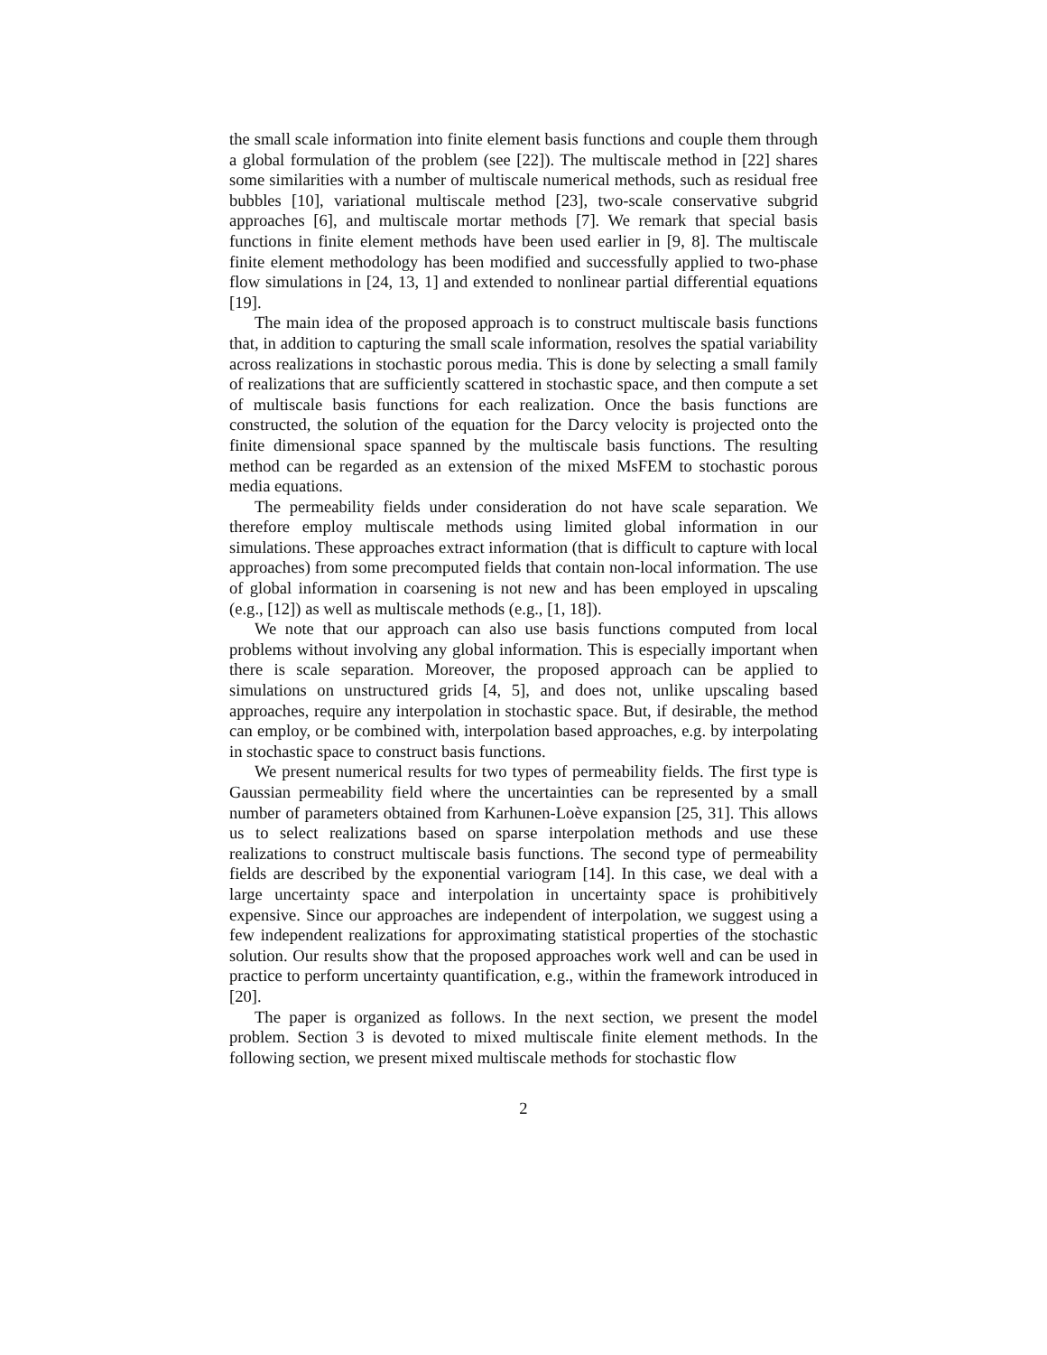the small scale information into finite element basis functions and couple them through a global formulation of the problem (see [22]). The multiscale method in [22] shares some similarities with a number of multiscale numerical methods, such as residual free bubbles [10], variational multiscale method [23], two-scale conservative subgrid approaches [6], and multiscale mortar methods [7]. We remark that special basis functions in finite element methods have been used earlier in [9, 8]. The multiscale finite element methodology has been modified and successfully applied to two-phase flow simulations in [24, 13, 1] and extended to nonlinear partial differential equations [19].
The main idea of the proposed approach is to construct multiscale basis functions that, in addition to capturing the small scale information, resolves the spatial variability across realizations in stochastic porous media. This is done by selecting a small family of realizations that are sufficiently scattered in stochastic space, and then compute a set of multiscale basis functions for each realization. Once the basis functions are constructed, the solution of the equation for the Darcy velocity is projected onto the finite dimensional space spanned by the multiscale basis functions. The resulting method can be regarded as an extension of the mixed MsFEM to stochastic porous media equations.
The permeability fields under consideration do not have scale separation. We therefore employ multiscale methods using limited global information in our simulations. These approaches extract information (that is difficult to capture with local approaches) from some precomputed fields that contain non-local information. The use of global information in coarsening is not new and has been employed in upscaling (e.g., [12]) as well as multiscale methods (e.g., [1, 18]).
We note that our approach can also use basis functions computed from local problems without involving any global information. This is especially important when there is scale separation. Moreover, the proposed approach can be applied to simulations on unstructured grids [4, 5], and does not, unlike upscaling based approaches, require any interpolation in stochastic space. But, if desirable, the method can employ, or be combined with, interpolation based approaches, e.g. by interpolating in stochastic space to construct basis functions.
We present numerical results for two types of permeability fields. The first type is Gaussian permeability field where the uncertainties can be represented by a small number of parameters obtained from Karhunen-Loève expansion [25, 31]. This allows us to select realizations based on sparse interpolation methods and use these realizations to construct multiscale basis functions. The second type of permeability fields are described by the exponential variogram [14]. In this case, we deal with a large uncertainty space and interpolation in uncertainty space is prohibitively expensive. Since our approaches are independent of interpolation, we suggest using a few independent realizations for approximating statistical properties of the stochastic solution. Our results show that the proposed approaches work well and can be used in practice to perform uncertainty quantification, e.g., within the framework introduced in [20].
The paper is organized as follows. In the next section, we present the model problem. Section 3 is devoted to mixed multiscale finite element methods. In the following section, we present mixed multiscale methods for stochastic flow
2